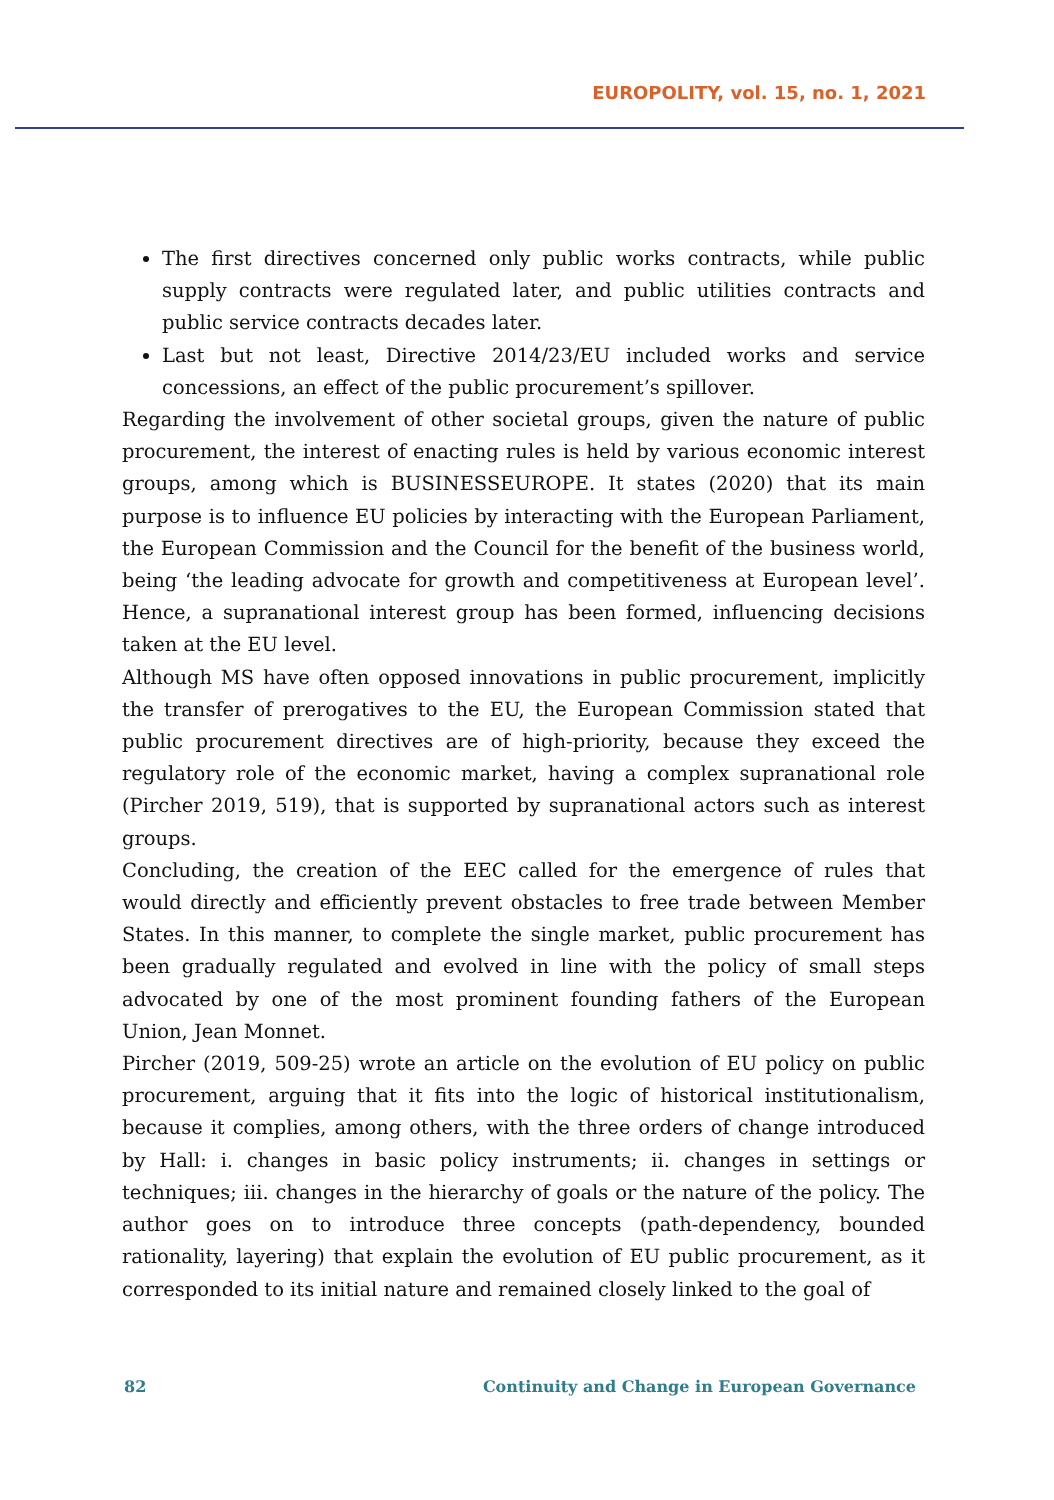EUROPOLITY, vol. 15, no. 1, 2021
The first directives concerned only public works contracts, while public supply contracts were regulated later, and public utilities contracts and public service contracts decades later.
Last but not least, Directive 2014/23/EU included works and service concessions, an effect of the public procurement’s spillover.
Regarding the involvement of other societal groups, given the nature of public procurement, the interest of enacting rules is held by various economic interest groups, among which is BUSINESSEUROPE. It states (2020) that its main purpose is to influence EU policies by interacting with the European Parliament, the European Commission and the Council for the benefit of the business world, being ‘the leading advocate for growth and competitiveness at European level’. Hence, a supranational interest group has been formed, influencing decisions taken at the EU level.
Although MS have often opposed innovations in public procurement, implicitly the transfer of prerogatives to the EU, the European Commission stated that public procurement directives are of high-priority, because they exceed the regulatory role of the economic market, having a complex supranational role (Pircher 2019, 519), that is supported by supranational actors such as interest groups.
Concluding, the creation of the EEC called for the emergence of rules that would directly and efficiently prevent obstacles to free trade between Member States. In this manner, to complete the single market, public procurement has been gradually regulated and evolved in line with the policy of small steps advocated by one of the most prominent founding fathers of the European Union, Jean Monnet.
Pircher (2019, 509-25) wrote an article on the evolution of EU policy on public procurement, arguing that it fits into the logic of historical institutionalism, because it complies, among others, with the three orders of change introduced by Hall: i. changes in basic policy instruments; ii. changes in settings or techniques; iii. changes in the hierarchy of goals or the nature of the policy. The author goes on to introduce three concepts (path-dependency, bounded rationality, layering) that explain the evolution of EU public procurement, as it corresponded to its initial nature and remained closely linked to the goal of
82 Continuity and Change in European Governance